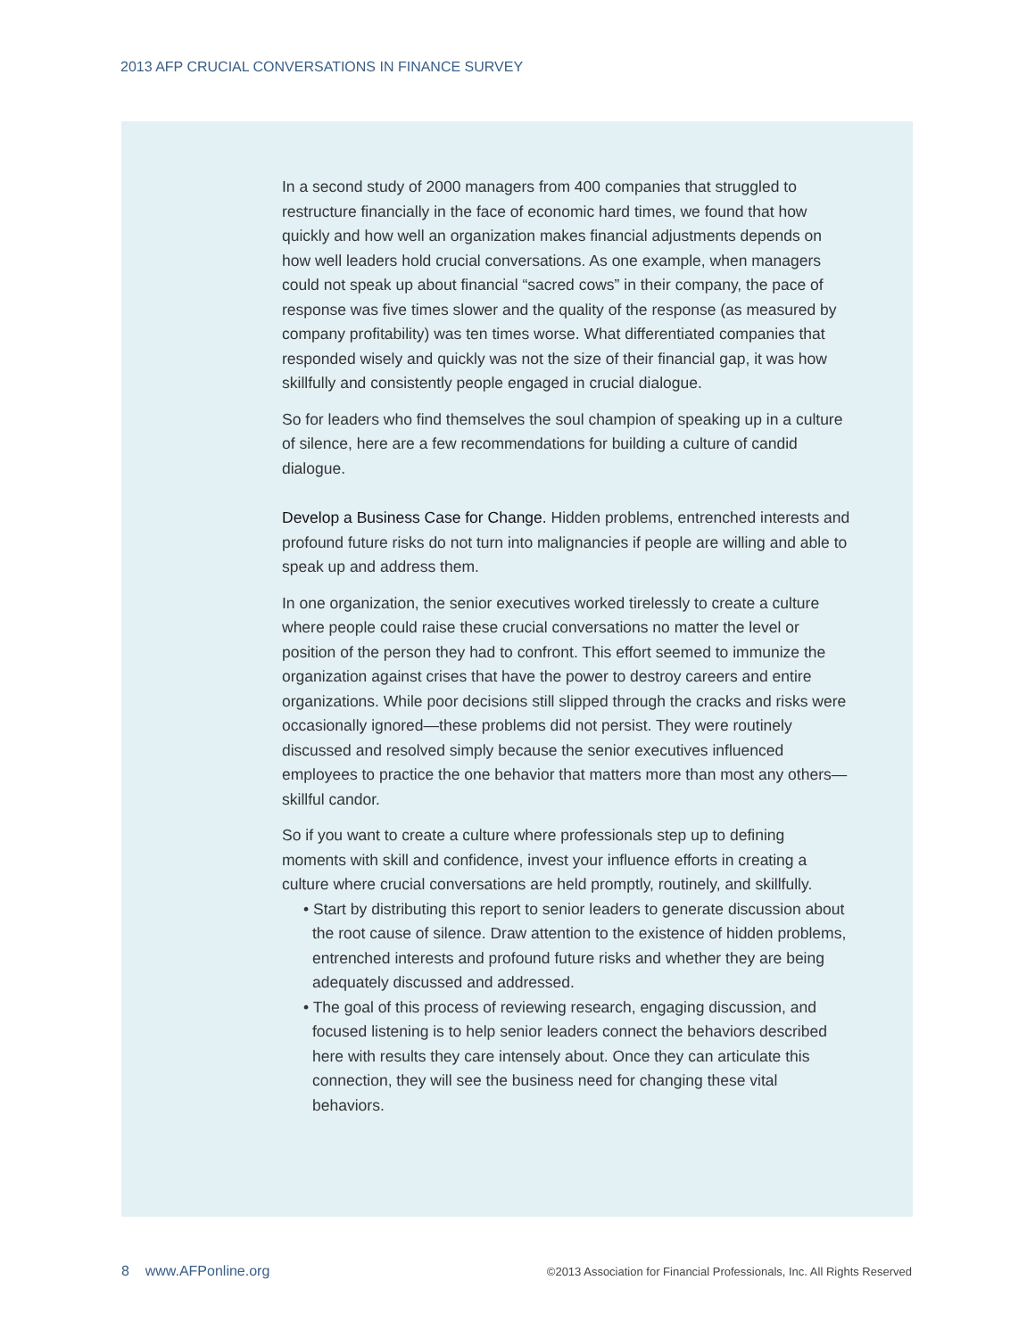2013 AFP CRUCIAL CONVERSATIONS IN FINANCE SURVEY
In a second study of 2000 managers from 400 companies that struggled to restructure financially in the face of economic hard times, we found that how quickly and how well an organization makes financial adjustments depends on how well leaders hold crucial conversations. As one example, when managers could not speak up about financial “sacred cows” in their company, the pace of response was five times slower and the quality of the response (as measured by company profitability) was ten times worse. What differentiated companies that responded wisely and quickly was not the size of their financial gap, it was how skillfully and consistently people engaged in crucial dialogue.
So for leaders who find themselves the soul champion of speaking up in a culture of silence, here are a few recommendations for building a culture of candid dialogue.
Develop a Business Case for Change. Hidden problems, entrenched interests and profound future risks do not turn into malignancies if people are willing and able to speak up and address them.
In one organization, the senior executives worked tirelessly to create a culture where people could raise these crucial conversations no matter the level or position of the person they had to confront. This effort seemed to immunize the organization against crises that have the power to destroy careers and entire organizations. While poor decisions still slipped through the cracks and risks were occasionally ignored—these problems did not persist. They were routinely discussed and resolved simply because the senior executives influenced employees to practice the one behavior that matters more than most any others—skillful candor.
So if you want to create a culture where professionals step up to defining moments with skill and confidence, invest your influence efforts in creating a culture where crucial conversations are held promptly, routinely, and skillfully.
• Start by distributing this report to senior leaders to generate discussion about the root cause of silence. Draw attention to the existence of hidden problems, entrenched interests and profound future risks and whether they are being adequately discussed and addressed.
• The goal of this process of reviewing research, engaging discussion, and focused listening is to help senior leaders connect the behaviors described here with results they care intensely about. Once they can articulate this connection, they will see the business need for changing these vital behaviors.
8 www.AFPonline.org ©2013 Association for Financial Professionals, Inc. All Rights Reserved